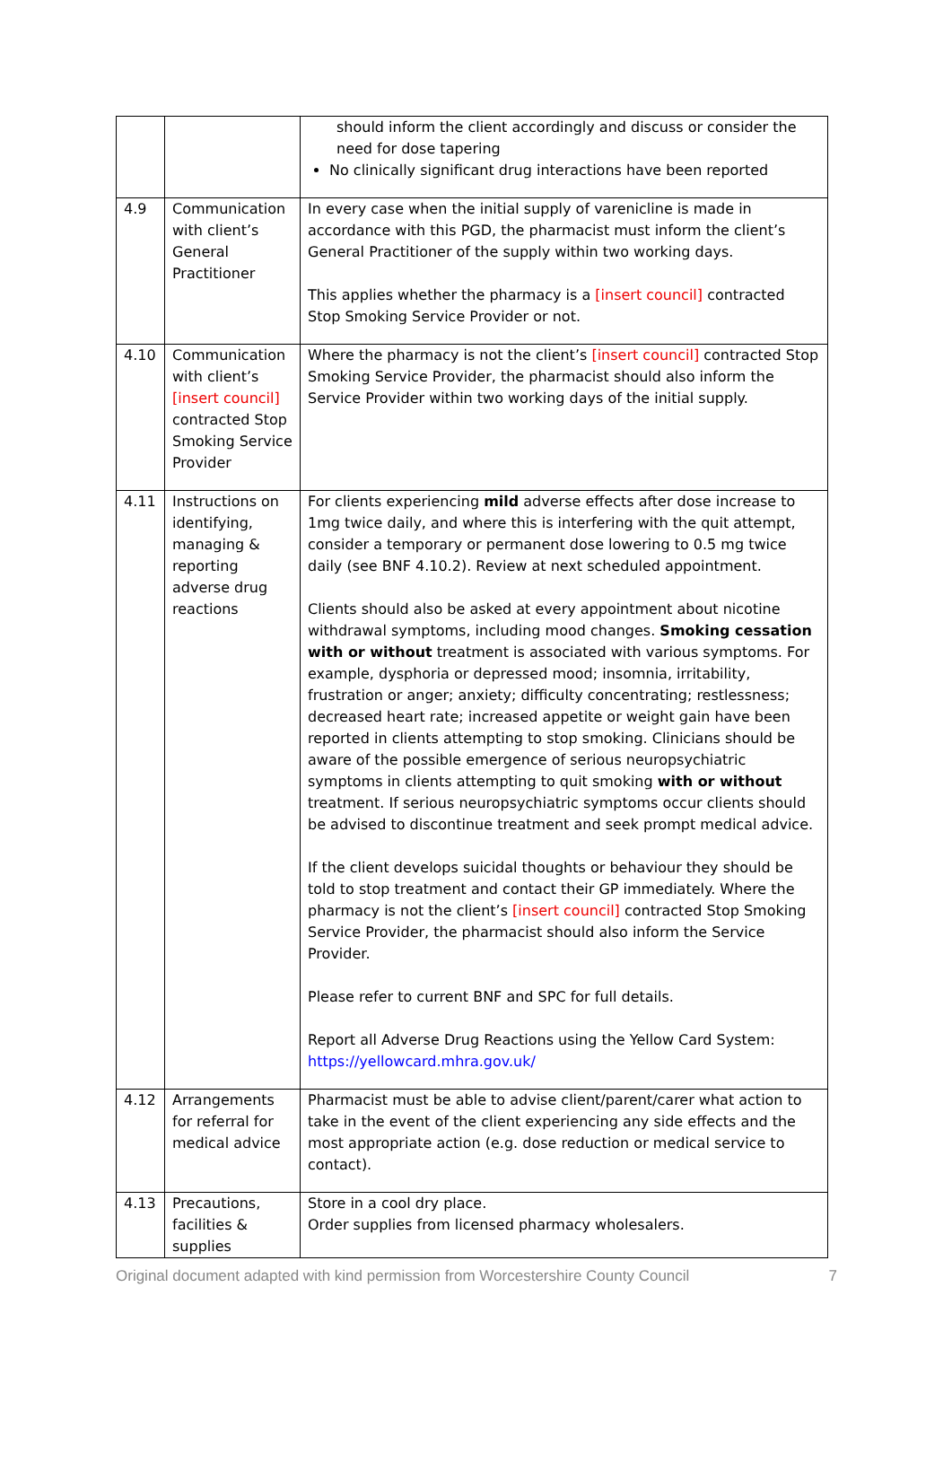| | | should inform the client accordingly and discuss or consider the need for dose tapering No clinically significant drug interactions have been reported |
| 4.9 | Communication with client’s General Practitioner | In every case when the initial supply of varenicline is made in accordance with this PGD, the pharmacist must inform the client’s General Practitioner of the supply within two working days. This applies whether the pharmacy is a [insert council] contracted Stop Smoking Service Provider or not. |
| 4.10 | Communication with client’s [insert council] contracted Stop Smoking Service Provider | Where the pharmacy is not the client’s [insert council] contracted Stop Smoking Service Provider, the pharmacist should also inform the Service Provider within two working days of the initial supply. |
| 4.11 | Instructions on identifying, managing & reporting adverse drug reactions | For clients experiencing mild adverse effects after dose increase to 1mg twice daily, and where this is interfering with the quit attempt, consider a temporary or permanent dose lowering to 0.5 mg twice daily (see BNF 4.10.2). Review at next scheduled appointment. Clients should also be asked at every appointment about nicotine withdrawal symptoms, including mood changes. Smoking cessation with or without treatment is associated with various symptoms. For example, dysphoria or depressed mood; insomnia, irritability, frustration or anger; anxiety; difficulty concentrating; restlessness; decreased heart rate; increased appetite or weight gain have been reported in clients attempting to stop smoking. Clinicians should be aware of the possible emergence of serious neuropsychiatric symptoms in clients attempting to quit smoking with or without treatment. If serious neuropsychiatric symptoms occur clients should be advised to discontinue treatment and seek prompt medical advice. If the client develops suicidal thoughts or behaviour they should be told to stop treatment and contact their GP immediately. Where the pharmacy is not the client’s [insert council] contracted Stop Smoking Service Provider, the pharmacist should also inform the Service Provider. Please refer to current BNF and SPC for full details. Report all Adverse Drug Reactions using the Yellow Card System: https://yellowcard.mhra.gov.uk/ |
| 4.12 | Arrangements for referral for medical advice | Pharmacist must be able to advise client/parent/carer what action to take in the event of the client experiencing any side effects and the most appropriate action (e.g. dose reduction or medical service to contact). |
| 4.13 | Precautions, facilities & supplies | Store in a cool dry place. Order supplies from licensed pharmacy wholesalers. |
Original document adapted with kind permission from Worcestershire County Council 7